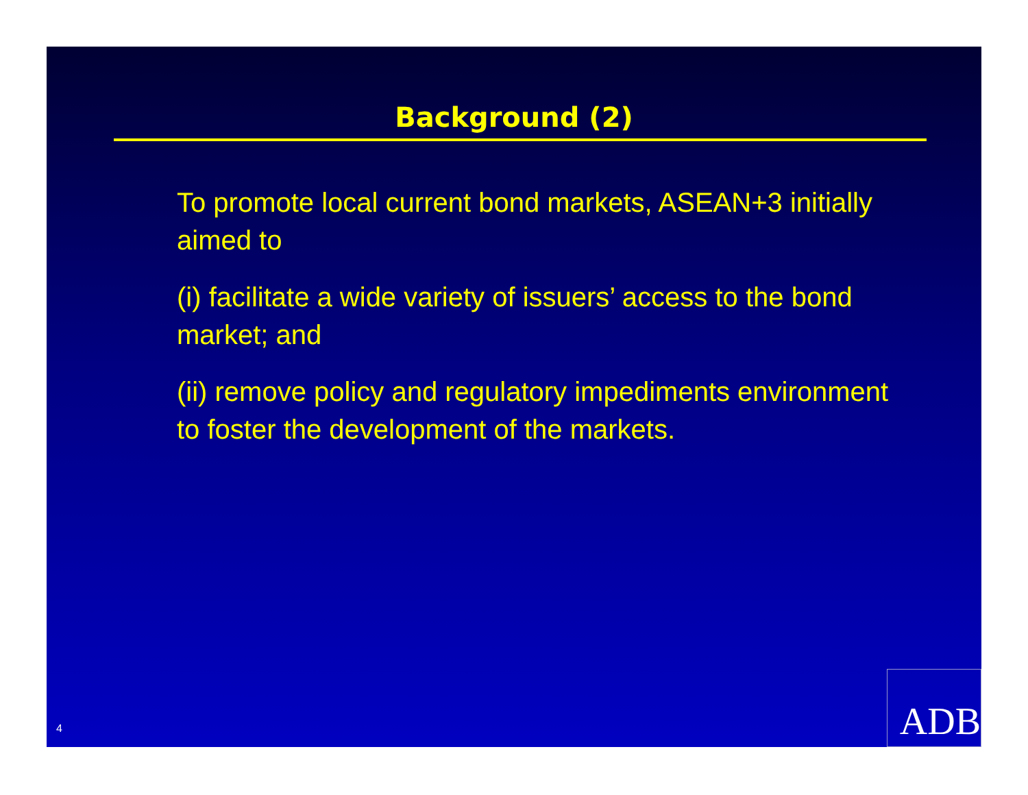Background (2)
To promote local current bond markets, ASEAN+3 initially aimed to
(i) facilitate a wide variety of issuers’ access to the bond market; and
(ii) remove policy and regulatory impediments environment to foster the development of the markets.
4 ADB